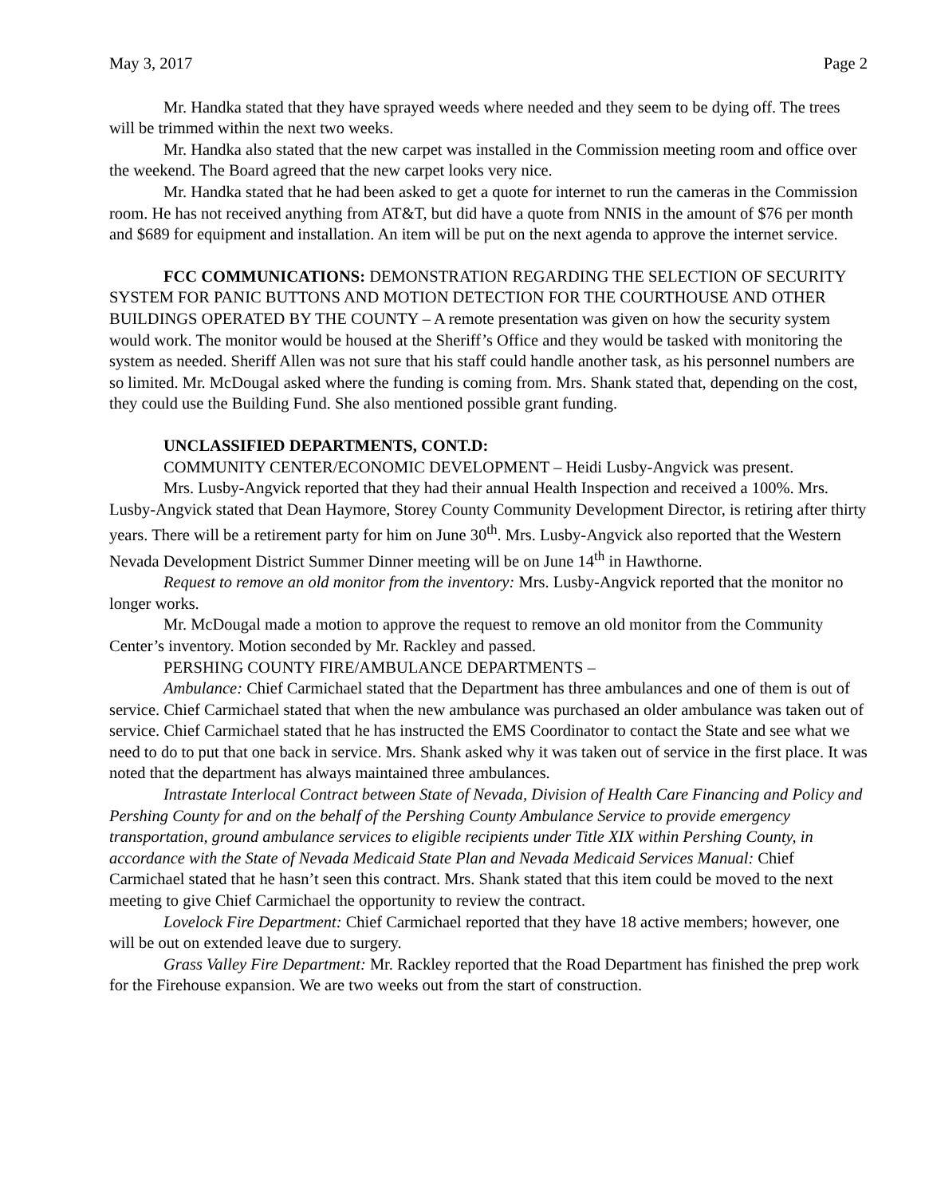May 3, 2017 Page 2
Mr. Handka stated that they have sprayed weeds where needed and they seem to be dying off. The trees will be trimmed within the next two weeks.
Mr. Handka also stated that the new carpet was installed in the Commission meeting room and office over the weekend. The Board agreed that the new carpet looks very nice.
Mr. Handka stated that he had been asked to get a quote for internet to run the cameras in the Commission room. He has not received anything from AT&T, but did have a quote from NNIS in the amount of $76 per month and $689 for equipment and installation. An item will be put on the next agenda to approve the internet service.
FCC COMMUNICATIONS: DEMONSTRATION REGARDING THE SELECTION OF SECURITY SYSTEM FOR PANIC BUTTONS AND MOTION DETECTION FOR THE COURTHOUSE AND OTHER BUILDINGS OPERATED BY THE COUNTY – A remote presentation was given on how the security system would work. The monitor would be housed at the Sheriff’s Office and they would be tasked with monitoring the system as needed. Sheriff Allen was not sure that his staff could handle another task, as his personnel numbers are so limited. Mr. McDougal asked where the funding is coming from. Mrs. Shank stated that, depending on the cost, they could use the Building Fund. She also mentioned possible grant funding.
UNCLASSIFIED DEPARTMENTS, CONT.D:
COMMUNITY CENTER/ECONOMIC DEVELOPMENT – Heidi Lusby-Angvick was present.
Mrs. Lusby-Angvick reported that they had their annual Health Inspection and received a 100%. Mrs. Lusby-Angvick stated that Dean Haymore, Storey County Community Development Director, is retiring after thirty years. There will be a retirement party for him on June 30<sup>th</sup>. Mrs. Lusby-Angvick also reported that the Western Nevada Development District Summer Dinner meeting will be on June 14<sup>th</sup> in Hawthorne.
Request to remove an old monitor from the inventory: Mrs. Lusby-Angvick reported that the monitor no longer works.
Mr. McDougal made a motion to approve the request to remove an old monitor from the Community Center’s inventory. Motion seconded by Mr. Rackley and passed.
PERSHING COUNTY FIRE/AMBULANCE DEPARTMENTS –
Ambulance: Chief Carmichael stated that the Department has three ambulances and one of them is out of service. Chief Carmichael stated that when the new ambulance was purchased an older ambulance was taken out of service. Chief Carmichael stated that he has instructed the EMS Coordinator to contact the State and see what we need to do to put that one back in service. Mrs. Shank asked why it was taken out of service in the first place. It was noted that the department has always maintained three ambulances.
Intrastate Interlocal Contract between State of Nevada, Division of Health Care Financing and Policy and Pershing County for and on the behalf of the Pershing County Ambulance Service to provide emergency transportation, ground ambulance services to eligible recipients under Title XIX within Pershing County, in accordance with the State of Nevada Medicaid State Plan and Nevada Medicaid Services Manual: Chief Carmichael stated that he hasn’t seen this contract. Mrs. Shank stated that this item could be moved to the next meeting to give Chief Carmichael the opportunity to review the contract.
Lovelock Fire Department: Chief Carmichael reported that they have 18 active members; however, one will be out on extended leave due to surgery.
Grass Valley Fire Department: Mr. Rackley reported that the Road Department has finished the prep work for the Firehouse expansion. We are two weeks out from the start of construction.